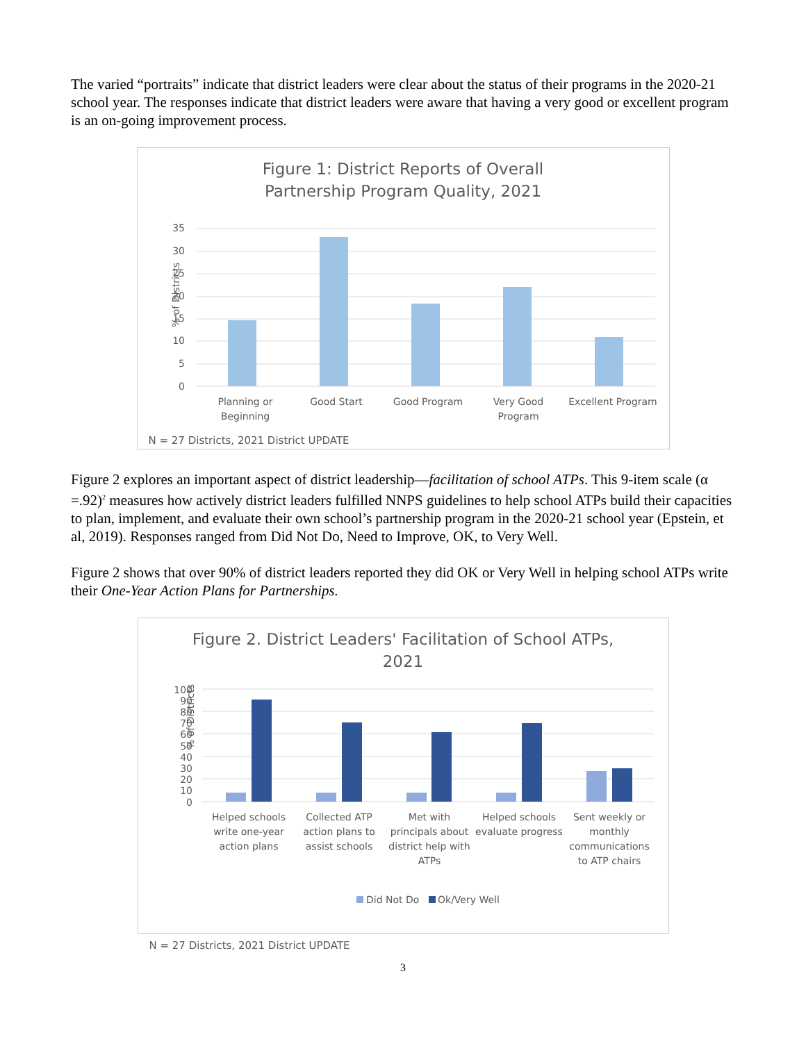The varied “portraits” indicate that district leaders were clear about the status of their programs in the 2020-21 school year. The responses indicate that district leaders were aware that having a very good or excellent program is an on-going improvement process.
Figure 1: District Reports of Overall
Partnership Program Quality, 2021
% of Districts
35
30
25
20
15
10
5
0
Planning or
Beginning
Good Start
Good Program
Very Good
Program
Excellent Program
N = 27 Districts, 2021 District UPDATE
Figure 2 explores an important aspect of district leadership—facilitation of school ATPs. This 9-item scale (α =.92)<sup>2</sup> measures how actively district leaders fulfilled NNPS guidelines to help school ATPs build their capacities to plan, implement, and evaluate their own school’s partnership program in the 2020-21 school year (Epstein, et al, 2019). Responses ranged from Did Not Do, Need to Improve, OK, to Very Well.
Figure 2 shows that over 90% of district leaders reported they did OK or Very Well in helping school ATPs write their One-Year Action Plans for Partnerships.
Figure 2. District Leaders' Facilitation of School ATPs,
2021
% of Districts
100
90
80
70
60
50
40
30
20
10
0
Helped schools
write one-year
action plans
Collected ATP
action plans to
assist schools
Met with
principals about
district help with
ATPs
Helped schools
evaluate progress
Sent weekly or
monthly
communications
to ATP chairs
Did Not Do
Ok/Very Well
N = 27 Districts, 2021 District UPDATE
3